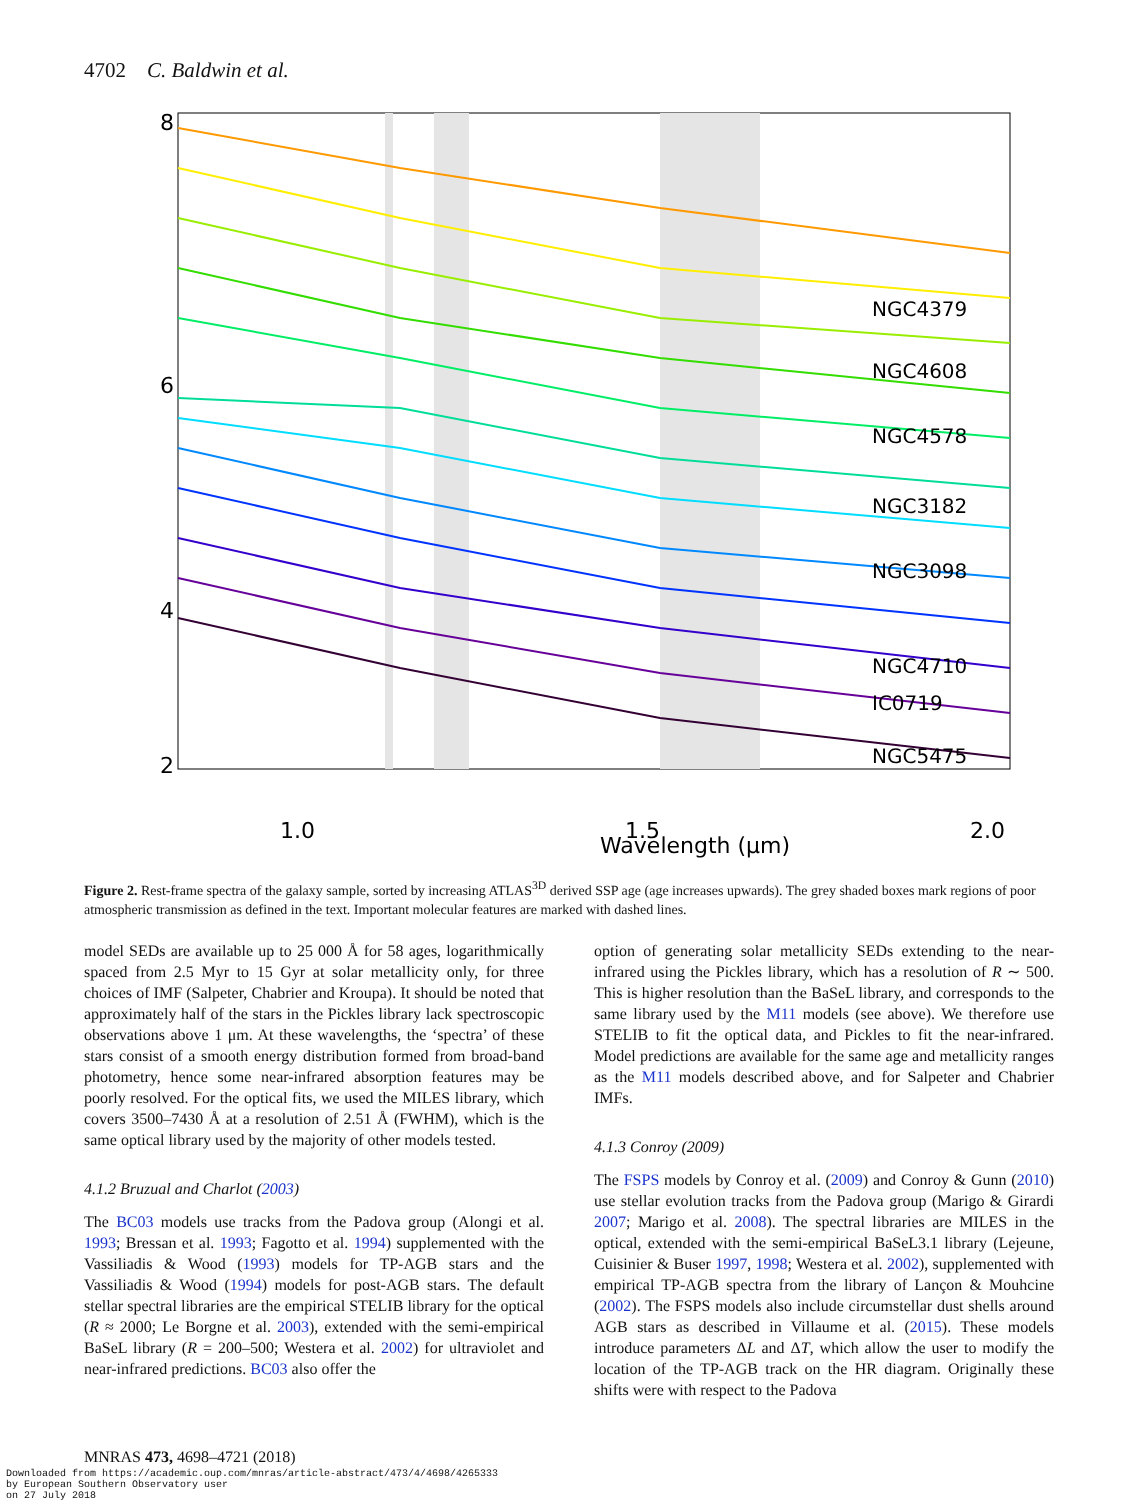4702 C. Baldwin et al.
NGC4379
NGC4608
NGC4578
NGC3182
NGC3098
NGC4710
IC0719
NGC5475
8
6
4
2
1.0
1.5
2.0
Wavelength (μm)
Figure 2. Rest-frame spectra of the galaxy sample, sorted by increasing ATLAS<sup>3D</sup> derived SSP age (age increases upwards). The grey shaded boxes mark regions of poor atmospheric transmission as defined in the text. Important molecular features are marked with dashed lines.
model SEDs are available up to 25 000 Å for 58 ages, logarithmically spaced from 2.5 Myr to 15 Gyr at solar metallicity only, for three choices of IMF (Salpeter, Chabrier and Kroupa). It should be noted that approximately half of the stars in the Pickles library lack spectroscopic observations above 1 μm. At these wavelengths, the ‘spectra’ of these stars consist of a smooth energy distribution formed from broad-band photometry, hence some near-infrared absorption features may be poorly resolved. For the optical fits, we used the MILES library, which covers 3500–7430 Å at a resolution of 2.51 Å (FWHM), which is the same optical library used by the majority of other models tested.
4.1.2 Bruzual and Charlot (2003)
The BC03 models use tracks from the Padova group (Alongi et al. 1993; Bressan et al. 1993; Fagotto et al. 1994) supplemented with the Vassiliadis & Wood (1993) models for TP-AGB stars and the Vassiliadis & Wood (1994) models for post-AGB stars. The default stellar spectral libraries are the empirical STELIB library for the optical (R ≈ 2000; Le Borgne et al. 2003), extended with the semi-empirical BaSeL library (R = 200–500; Westera et al. 2002) for ultraviolet and near-infrared predictions. BC03 also offer the
option of generating solar metallicity SEDs extending to the near-infrared using the Pickles library, which has a resolution of R ∼ 500. This is higher resolution than the BaSeL library, and corresponds to the same library used by the M11 models (see above). We therefore use STELIB to fit the optical data, and Pickles to fit the near-infrared. Model predictions are available for the same age and metallicity ranges as the M11 models described above, and for Salpeter and Chabrier IMFs.
4.1.3 Conroy (2009)
The FSPS models by Conroy et al. (2009) and Conroy & Gunn (2010) use stellar evolution tracks from the Padova group (Marigo & Girardi 2007; Marigo et al. 2008). The spectral libraries are MILES in the optical, extended with the semi-empirical BaSeL3.1 library (Lejeune, Cuisinier & Buser 1997, 1998; Westera et al. 2002), supplemented with empirical TP-AGB spectra from the library of Lançon & Mouhcine (2002). The FSPS models also include circumstellar dust shells around AGB stars as described in Villaume et al. (2015). These models introduce parameters ΔL and ΔT, which allow the user to modify the location of the TP-AGB track on the HR diagram. Originally these shifts were with respect to the Padova
MNRAS 473, 4698–4721 (2018)
Downloaded from https://academic.oup.com/mnras/article-abstract/473/4/4698/4265333
by European Southern Observatory user
on 27 July 2018